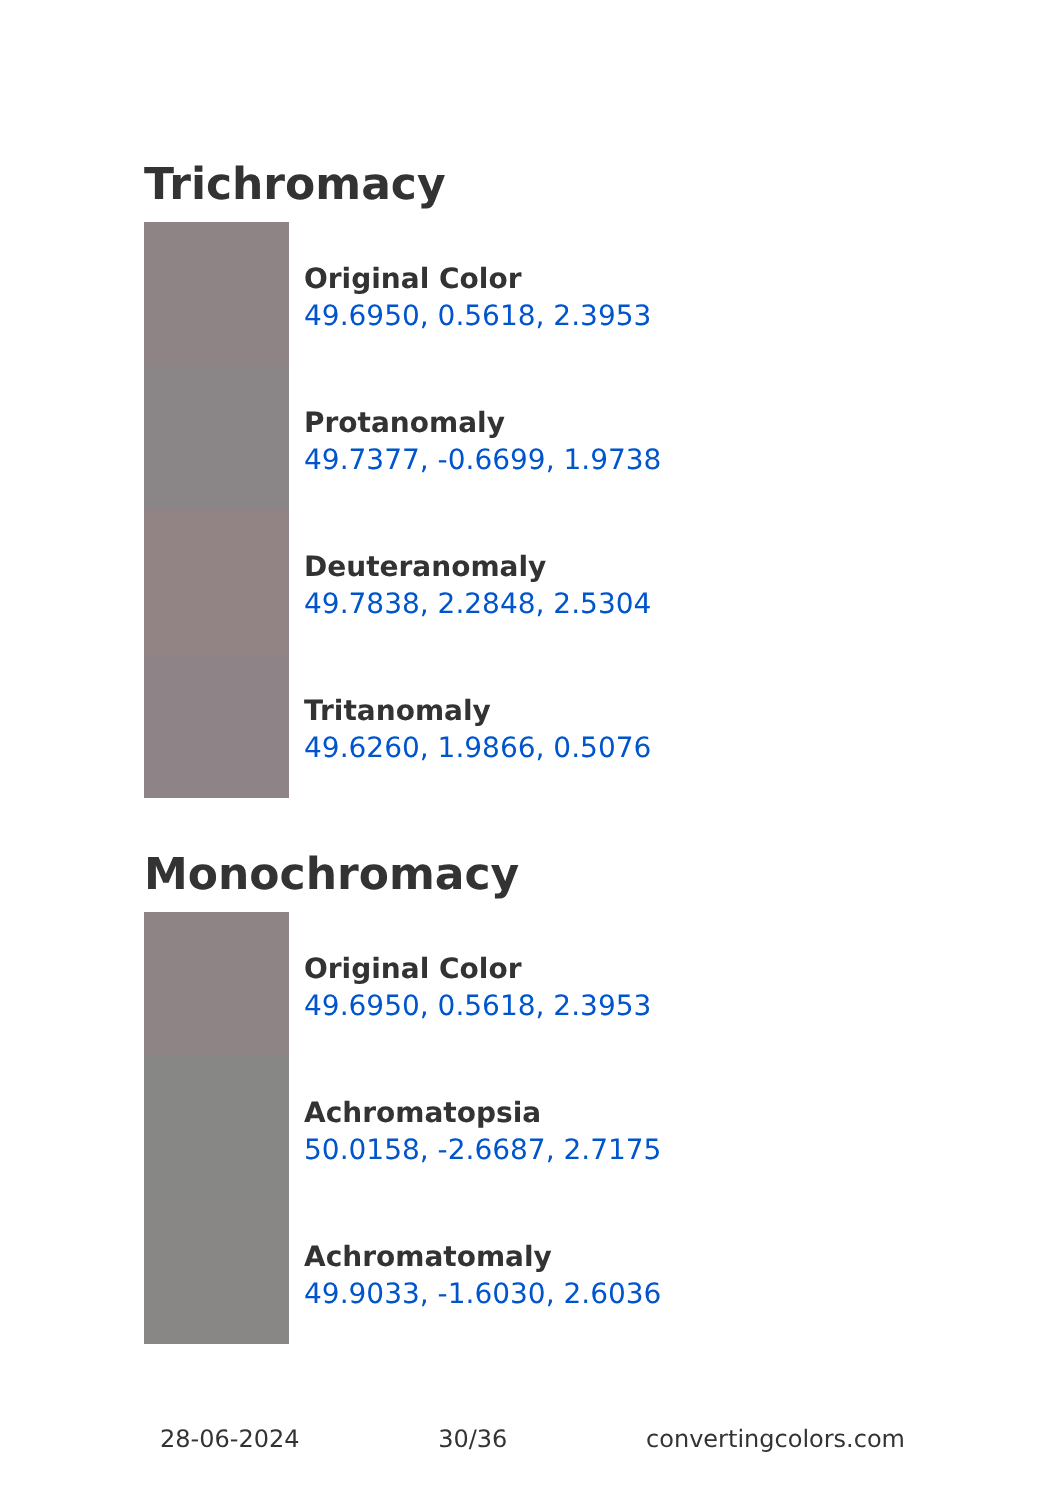Trichromacy
Original Color
49.6950, 0.5618, 2.3953
Protanomaly
49.7377, -0.6699, 1.9738
Deuteranomaly
49.7838, 2.2848, 2.5304
Tritanomaly
49.6260, 1.9866, 0.5076
Monochromacy
Original Color
49.6950, 0.5618, 2.3953
Achromatopsia
50.0158, -2.6687, 2.7175
Achromatomaly
49.9033, -1.6030, 2.6036
28-06-2024 30/36 convertingcolors.com